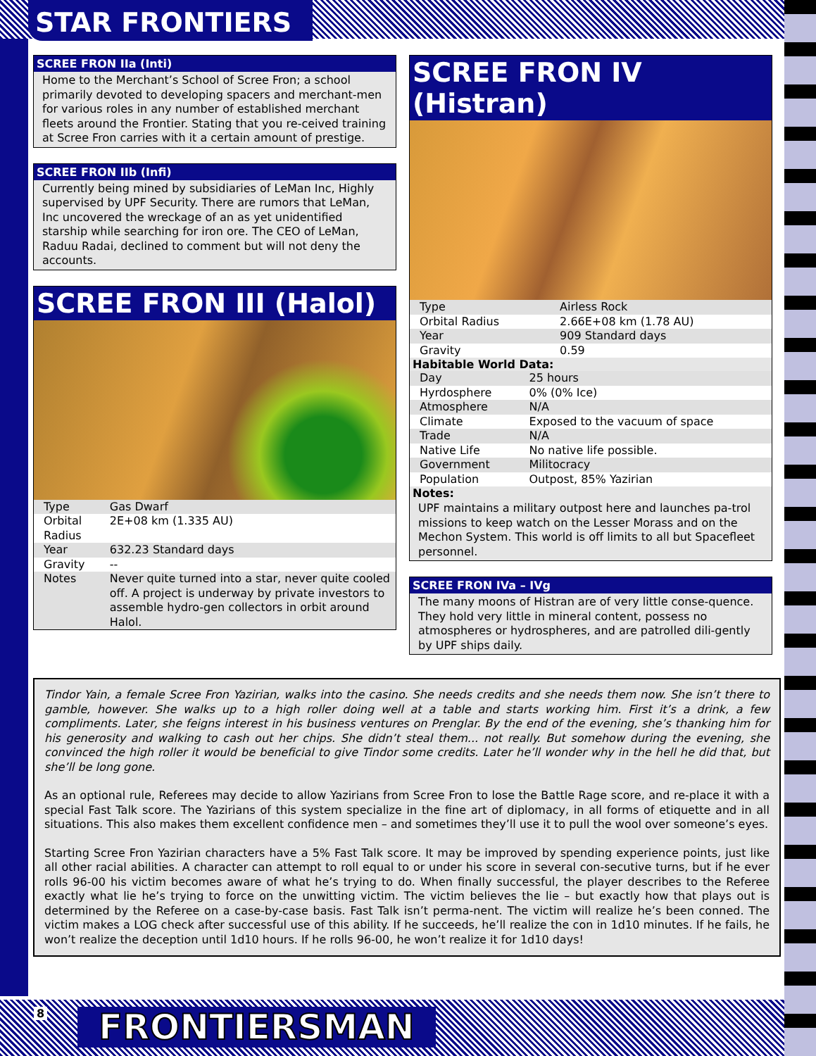STAR FRONTIERS
SCREE FRON IIa (Inti)
Home to the Merchant’s School of Scree Fron; a school primarily devoted to developing spacers and merchant-men for various roles in any number of established merchant fleets around the Frontier. Stating that you re-ceived training at Scree Fron carries with it a certain amount of prestige.
SCREE FRON IIb (Infi)
Currently being mined by subsidiaries of LeMan Inc, Highly supervised by UPF Security. There are rumors that LeMan, Inc uncovered the wreckage of an as yet unidentified starship while searching for iron ore. The CEO of LeMan, Raduu Radai, declined to comment but will not deny the accounts.
SCREE FRON III (Halol)
| Type | Gas Dwarf |
| Orbital Radius | 2E+08 km (1.335 AU) |
| Year | 632.23 Standard days |
| Gravity | -- |
| Notes | Never quite turned into a star, never quite cooled off. A project is underway by private investors to assemble hydro-gen collectors in orbit around Halol. |
SCREE FRON IV (Histran)
| Type | Airless Rock |
| Orbital Radius | 2.66E+08 km (1.78 AU) |
| Year | 909 Standard days |
| Gravity | 0.59 |
Habitable World Data:
| Day | 25 hours |
| Hyrdosphere | 0% (0% Ice) |
| Atmosphere | N/A |
| Climate | Exposed to the vacuum of space |
| Trade | N/A |
| Native Life | No native life possible. |
| Government | Militocracy |
| Population | Outpost, 85% Yazirian |
Notes:
UPF maintains a military outpost here and launches pa-trol missions to keep watch on the Lesser Morass and on the Mechon System. This world is off limits to all but Spacefleet personnel.
SCREE FRON IVa – IVg
The many moons of Histran are of very little conse-quence. They hold very little in mineral content, possess no atmospheres or hydrospheres, and are patrolled dili-gently by UPF ships daily.
Tindor Yain, a female Scree Fron Yazirian, walks into the casino. She needs credits and she needs them now. She isn’t there to gamble, however. She walks up to a high roller doing well at a table and starts working him. First it’s a drink, a few compliments. Later, she feigns interest in his business ventures on Prenglar. By the end of the evening, she’s thanking him for his generosity and walking to cash out her chips. She didn’t steal them... not really. But somehow during the evening, she convinced the high roller it would be beneficial to give Tindor some credits. Later he’ll wonder why in the hell he did that, but she’ll be long gone.
As an optional rule, Referees may decide to allow Yazirians from Scree Fron to lose the Battle Rage score, and re-place it with a special Fast Talk score. The Yazirians of this system specialize in the fine art of diplomacy, in all forms of etiquette and in all situations. This also makes them excellent confidence men – and sometimes they’ll use it to pull the wool over someone’s eyes.
Starting Scree Fron Yazirian characters have a 5% Fast Talk score. It may be improved by spending experience points, just like all other racial abilities. A character can attempt to roll equal to or under his score in several con-secutive turns, but if he ever rolls 96-00 his victim becomes aware of what he’s trying to do. When finally successful, the player describes to the Referee exactly what lie he’s trying to force on the unwitting victim. The victim believes the lie – but exactly how that plays out is determined by the Referee on a case-by-case basis. Fast Talk isn’t perma-nent. The victim will realize he’s been conned. The victim makes a LOG check after successful use of this ability. If he succeeds, he’ll realize the con in 1d10 minutes. If he fails, he won’t realize the deception until 1d10 hours. If he rolls 96-00, he won’t realize it for 1d10 days!
8 FRONTIERSMAN